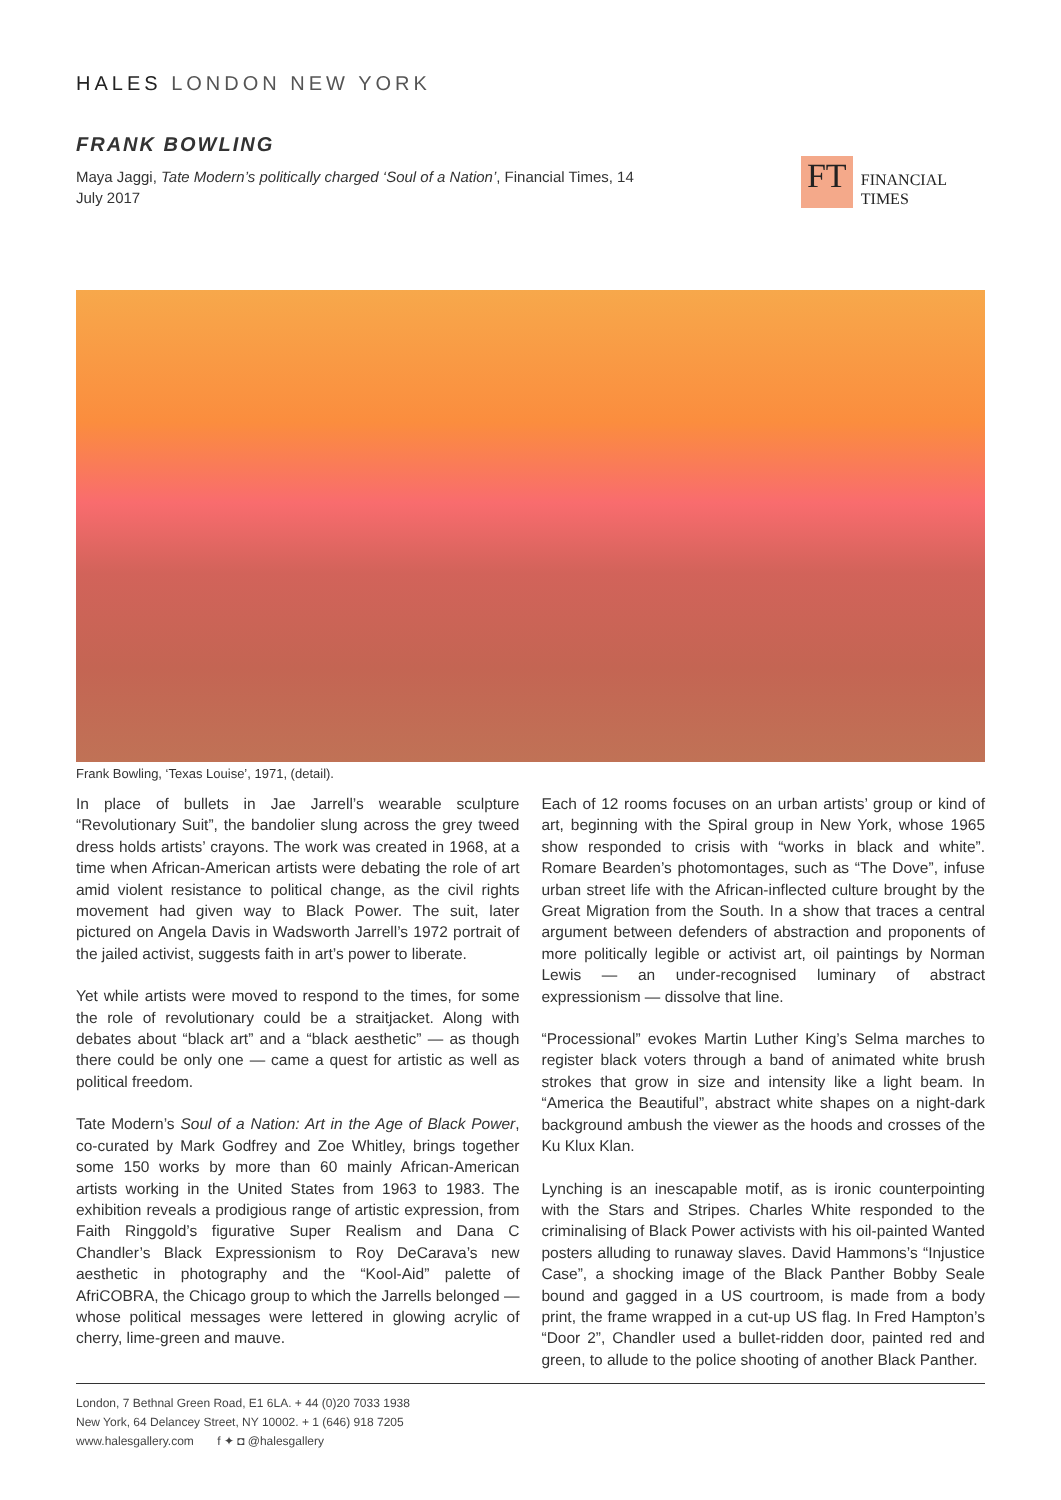HALES LONDON NEW YORK
FRANK BOWLING
Maya Jaggi, Tate Modern’s politically charged ‘Soul of a Nation’, Financial Times, 14 July 2017
FT
FINANCIAL
TIMES
Frank Bowling, ‘Texas Louise’, 1971, (detail).
In place of bullets in Jae Jarrell’s wearable sculpture “Revolutionary Suit”, the bandolier slung across the grey tweed dress holds artists’ crayons. The work was created in 1968, at a time when African-American artists were debating the role of art amid violent resistance to political change, as the civil rights movement had given way to Black Power. The suit, later pictured on Angela Davis in Wadsworth Jarrell’s 1972 portrait of the jailed activist, suggests faith in art’s power to liberate.
Yet while artists were moved to respond to the times, for some the role of revolutionary could be a straitjacket. Along with debates about “black art” and a “black aesthetic” — as though there could be only one — came a quest for artistic as well as political freedom.
Tate Modern’s Soul of a Nation: Art in the Age of Black Power, co-curated by Mark Godfrey and Zoe Whitley, brings together some 150 works by more than 60 mainly African-American artists working in the United States from 1963 to 1983. The exhibition reveals a prodigious range of artistic expression, from Faith Ringgold’s figurative Super Realism and Dana C Chandler’s Black Expressionism to Roy DeCarava’s new aesthetic in photography and the “Kool-Aid” palette of AfriCOBRA, the Chicago group to which the Jarrells belonged — whose political messages were lettered in glowing acrylic of cherry, lime-green and mauve.
Each of 12 rooms focuses on an urban artists’ group or kind of art, beginning with the Spiral group in New York, whose 1965 show responded to crisis with “works in black and white”. Romare Bearden’s photomontages, such as “The Dove”, infuse urban street life with the African-inflected culture brought by the Great Migration from the South. In a show that traces a central argument between defenders of abstraction and proponents of more politically legible or activist art, oil paintings by Norman Lewis — an under-recognised luminary of abstract expressionism — dissolve that line.
“Processional” evokes Martin Luther King’s Selma marches to register black voters through a band of animated white brush strokes that grow in size and intensity like a light beam. In “America the Beautiful”, abstract white shapes on a night-dark background ambush the viewer as the hoods and crosses of the Ku Klux Klan.
Lynching is an inescapable motif, as is ironic counterpointing with the Stars and Stripes. Charles White responded to the criminalising of Black Power activists with his oil-painted Wanted posters alluding to runaway slaves. David Hammons’s “Injustice Case”, a shocking image of the Black Panther Bobby Seale bound and gagged in a US courtroom, is made from a body print, the frame wrapped in a cut-up US flag. In Fred Hampton’s “Door 2”, Chandler used a bullet-ridden door, painted red and green, to allude to the police shooting of another Black Panther.
London, 7 Bethnal Green Road, E1 6LA. + 44 (0)20 7033 1938
New York, 64 Delancey Street, NY 10002. + 1 (646) 918 7205
www.halesgallery.com f ✦ ◘ @halesgallery